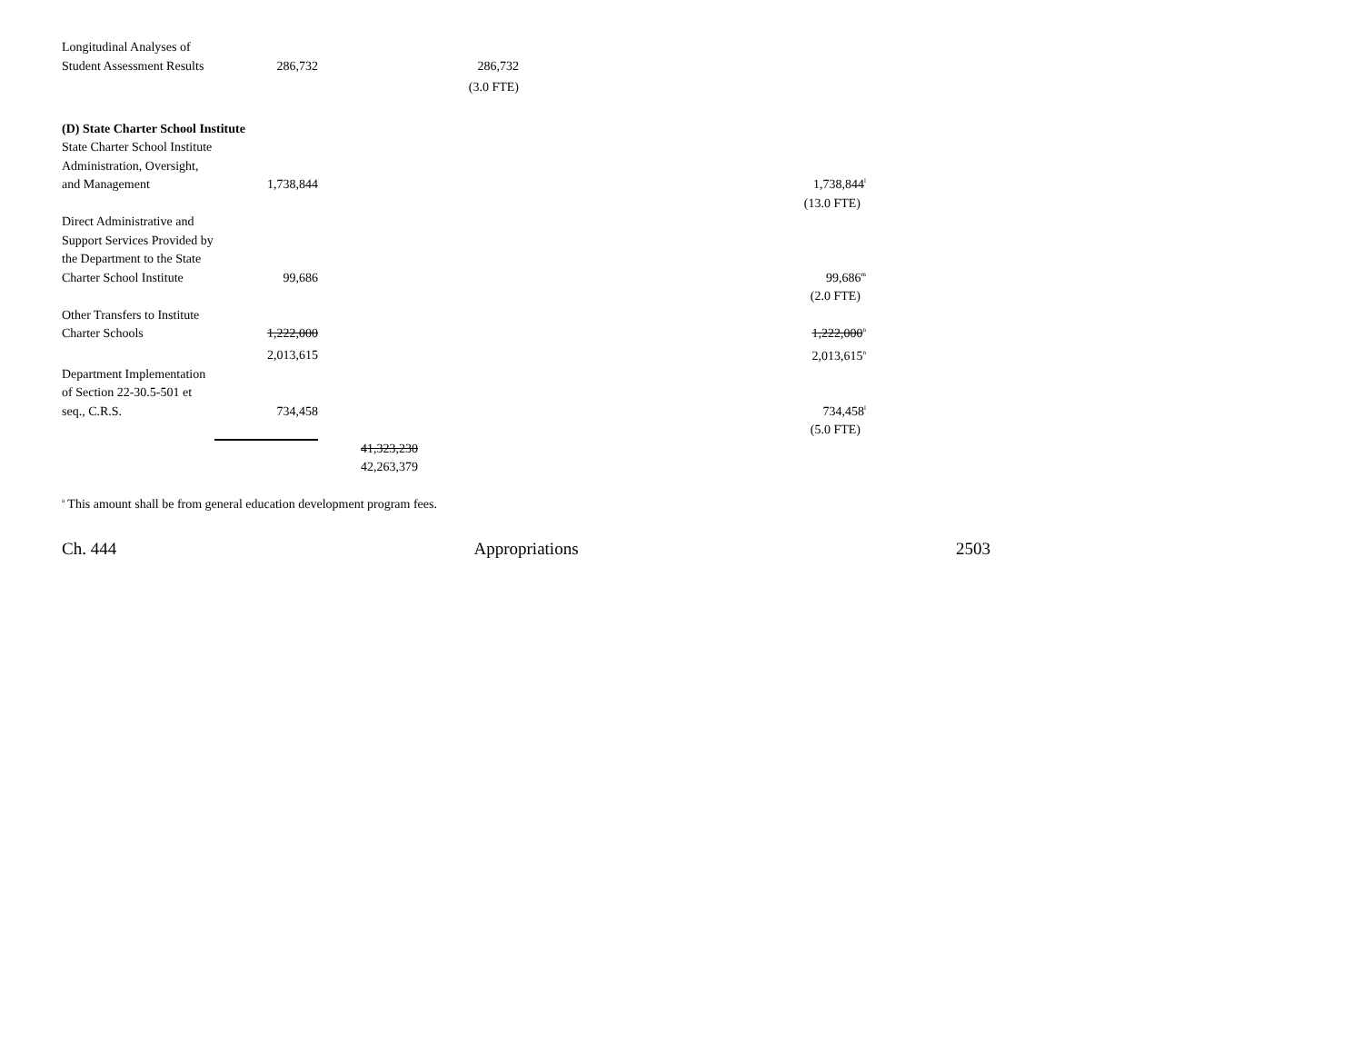| Longitudinal Analyses of Student Assessment Results | 286,732 | | 286,732 | | |
| | | | (3.0 FTE) | | |
| (D) State Charter School Institute | | | | | |
| State Charter School Institute Administration, Oversight, and Management | 1,738,844 | | | | 1,738,844<sup>l</sup> |
| | | | | | (13.0 FTE) |
| Direct Administrative and Support Services Provided by the Department to the State Charter School Institute | 99,686 | | | | 99,686<sup>m</sup> |
| | | | | | (2.0 FTE) |
| Other Transfers to Institute Charter Schools | 1,222,000 | | | | 1,222,000<sup>n</sup> |
| | 2,013,615 | | | | 2,013,615<sup>n</sup> |
| Department Implementation of Section 22-30.5-501 et seq., C.R.S. | 734,458 | | | | 734,458<sup>l</sup> |
| | | | | | (5.0 FTE) |
| | | 41,323,230 | | | |
| | | 42,263,379 | | | |
<sup>a</sup> This amount shall be from general education development program fees.
Ch. 444 Appropriations 2503